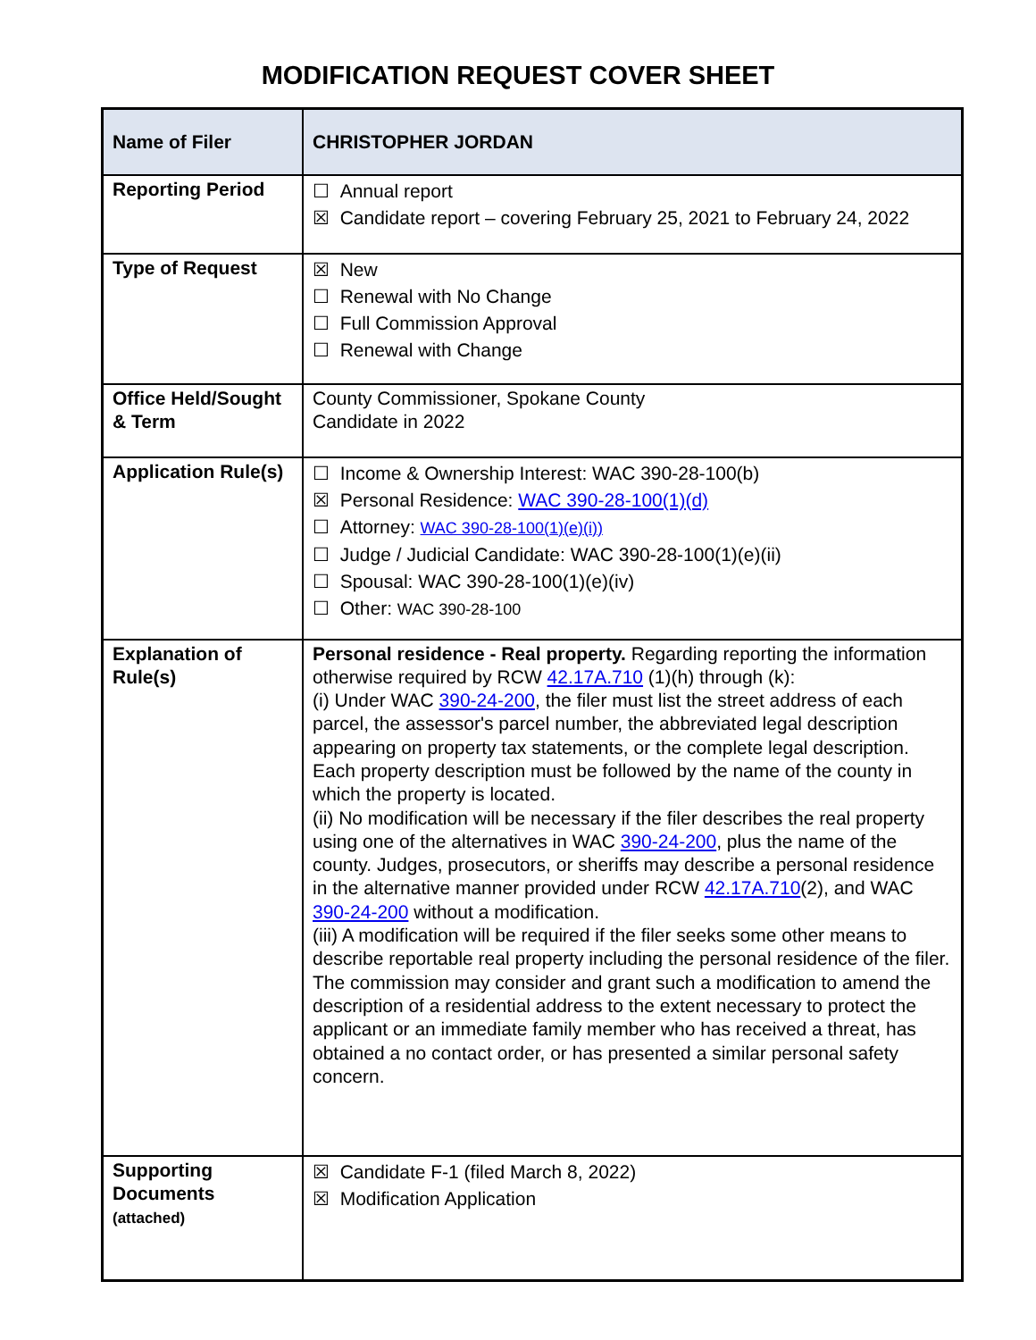MODIFICATION REQUEST COVER SHEET
| Name of Filer | CHRISTOPHER JORDAN |
| Reporting Period | ☐ Annual report ☒ Candidate report – covering February 25, 2021 to February 24, 2022 |
| Type of Request | ☒ New ☐ Renewal with No Change ☐ Full Commission Approval ☐ Renewal with Change |
| Office Held/Sought & Term | County Commissioner, Spokane County Candidate in 2022 |
| Application Rule(s) | ☐ Income & Ownership Interest: WAC 390-28-100(b) ☒ Personal Residence: WAC 390-28-100(1)(d) ☐ Attorney: WAC 390-28-100(1)(e)(i)) ☐ Judge / Judicial Candidate: WAC 390-28-100(1)(e)(ii) ☐ Spousal: WAC 390-28-100(1)(e)(iv) ☐ Other: WAC 390-28-100 |
| Explanation of Rule(s) | Personal residence - Real property. Regarding reporting the information otherwise required by RCW 42.17A.710 (1)(h) through (k): (i) Under WAC 390-24-200 , the filer must list the street address of each parcel, the assessor's parcel number, the abbreviated legal description appearing on property tax statements, or the complete legal description. Each property description must be followed by the name of the county in which the property is located. (ii) No modification will be necessary if the filer describes the real property using one of the alternatives in WAC 390-24-200 , plus the name of the county. Judges, prosecutors, or sheriffs may describe a personal residence in the alternative manner provided under RCW 42.17A.710 (2), and WAC 390-24-200 without a modification. (iii) A modification will be required if the filer seeks some other means to describe reportable real property including the personal residence of the filer. The commission may consider and grant such a modification to amend the description of a residential address to the extent necessary to protect the applicant or an immediate family member who has received a threat, has obtained a no contact order, or has presented a similar personal safety concern. |
| Supporting Documents (attached) | ☒ Candidate F-1 (filed March 8, 2022) ☒ Modification Application |